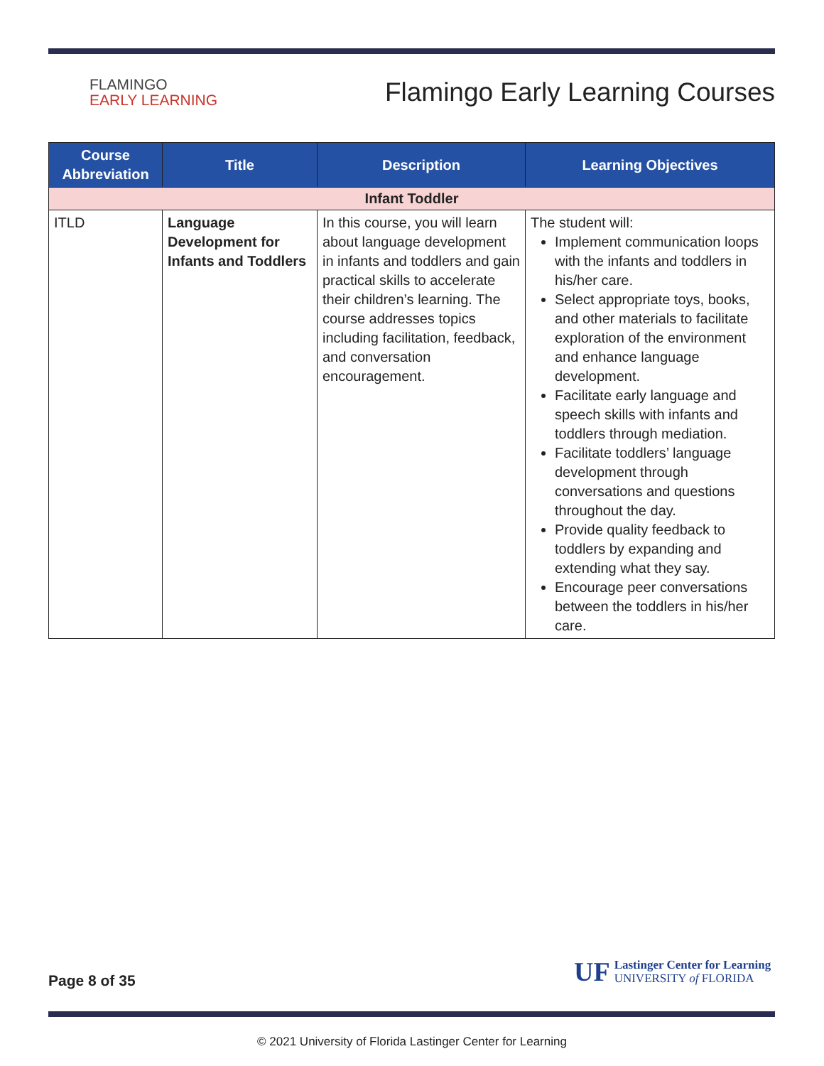FLAMINGO
EARLY LEARNING
Flamingo Early Learning Courses
| Course Abbreviation | Title | Description | Learning Objectives |
| --- | --- | --- | --- |
| Infant Toddler | | | |
| ITLD | Language Development for Infants and Toddlers | In this course, you will learn about language development in infants and toddlers and gain practical skills to accelerate their children’s learning. The course addresses topics including facilitation, feedback, and conversation encouragement. | The student will: Implement communication loops with the infants and toddlers in his/her care. Select appropriate toys, books, and other materials to facilitate exploration of the environment and enhance language development. Facilitate early language and speech skills with infants and toddlers through mediation. Facilitate toddlers’ language development through conversations and questions throughout the day. Provide quality feedback to toddlers by expanding and extending what they say. Encourage peer conversations between the toddlers in his/her care. |
Page 8 of 35
UF Lastinger Center for Learning
UNIVERSITY of FLORIDA
© 2021 University of Florida Lastinger Center for Learning